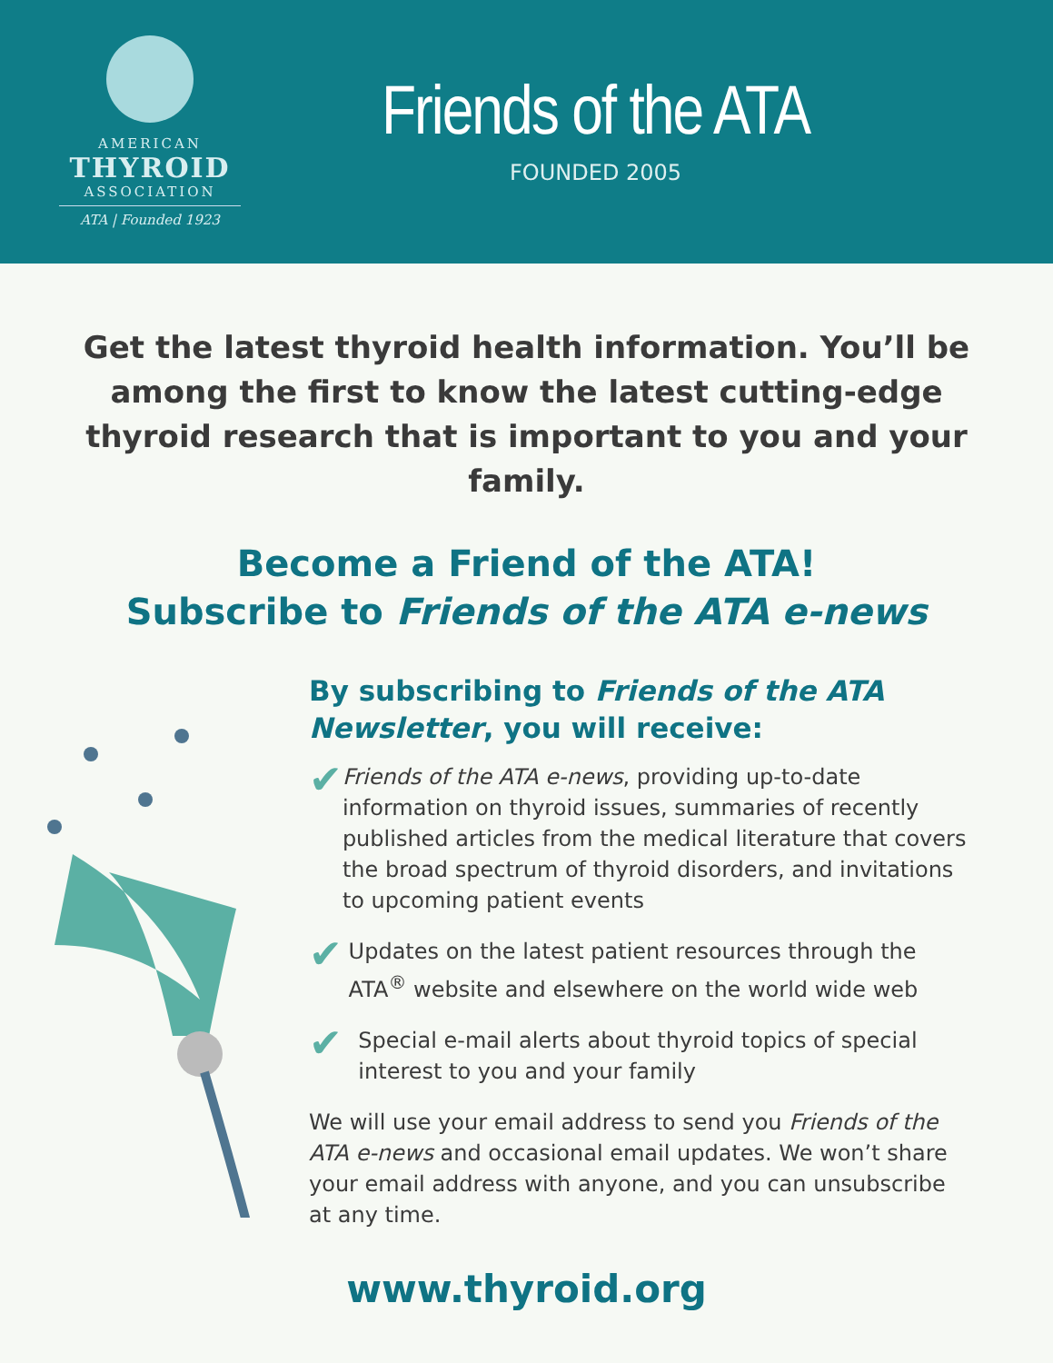AMERICAN
THYROID
ASSOCIATION
ATA | Founded 1923
Friends of the ATA
FOUNDED 2005
Get the latest thyroid health information. You’ll be among the first to know the latest cutting-edge thyroid research that is important to you and your family.
Become a Friend of the ATA!
Subscribe to Friends of the ATA e-news
By subscribing to Friends of the ATA Newsletter, you will receive:
✔
Friends of the ATA e-news, providing up-to-date information on thyroid issues, summaries of recently published articles from the medical literature that covers the broad spectrum of thyroid disorders, and invitations to upcoming patient events
✔
Updates on the latest patient resources through the ATA<sup>®</sup> website and elsewhere on the world wide web
✔
Special e-mail alerts about thyroid topics of special interest to you and your family
We will use your email address to send you Friends of the ATA e-news and occasional email updates. We won’t share your email address with anyone, and you can unsubscribe at any time.
www.thyroid.org